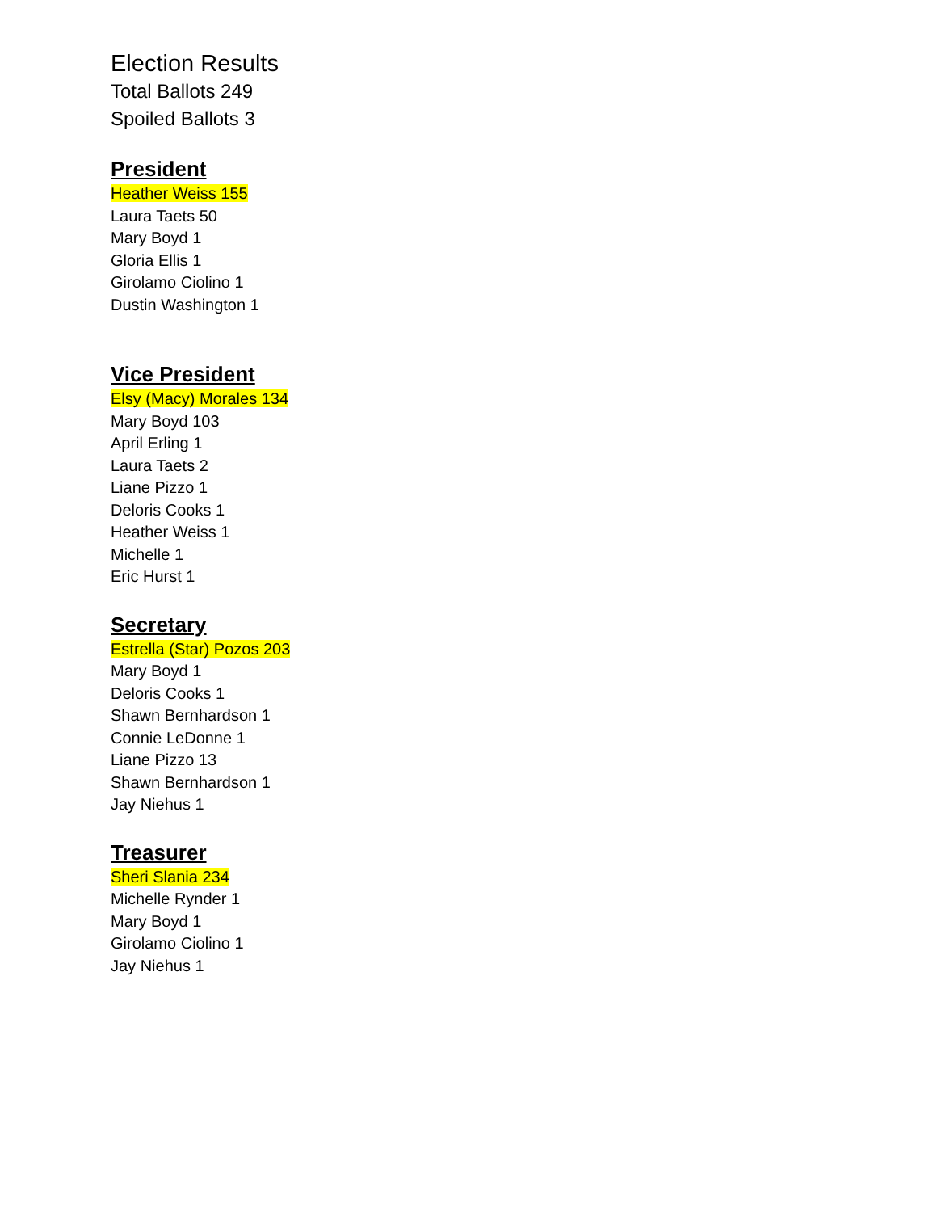Election Results
Total Ballots 249
Spoiled Ballots 3
President
Heather Weiss 155
Laura Taets 50
Mary Boyd 1
Gloria Ellis 1
Girolamo Ciolino 1
Dustin Washington 1
Vice President
Elsy (Macy) Morales 134
Mary Boyd 103
April Erling 1
Laura Taets 2
Liane Pizzo 1
Deloris Cooks 1
Heather Weiss 1
Michelle 1
Eric Hurst 1
Secretary
Estrella (Star) Pozos 203
Mary Boyd 1
Deloris Cooks 1
Shawn Bernhardson 1
Connie LeDonne 1
Liane Pizzo 13
Shawn Bernhardson 1
Jay Niehus 1
Treasurer
Sheri Slania 234
Michelle Rynder 1
Mary Boyd 1
Girolamo Ciolino 1
Jay Niehus 1